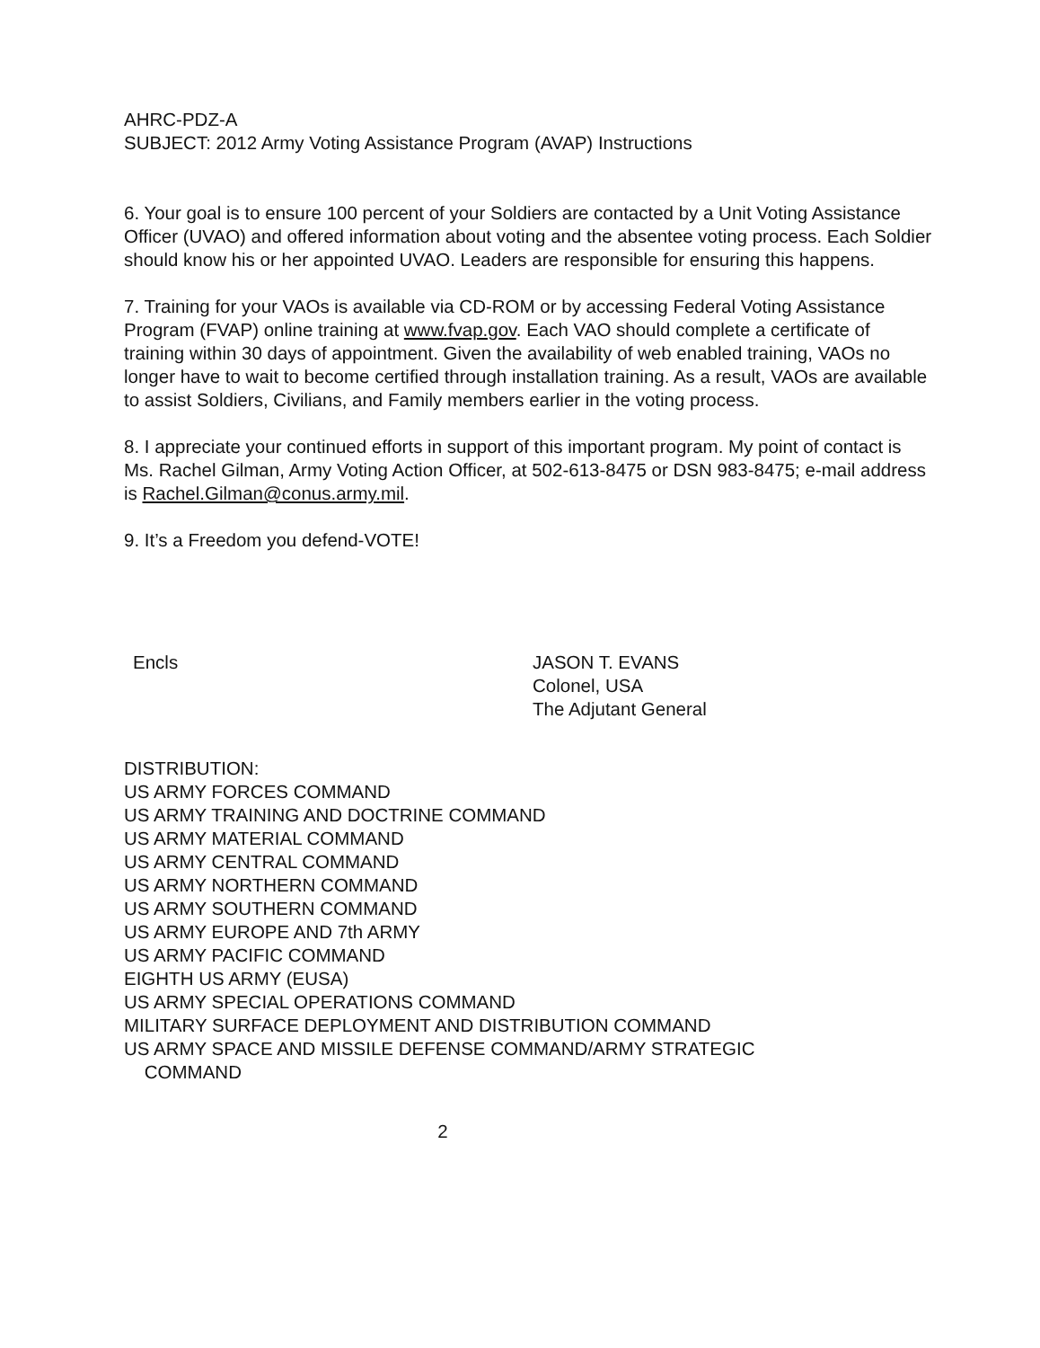AHRC-PDZ-A
SUBJECT: 2012 Army Voting Assistance Program (AVAP) Instructions
6. Your goal is to ensure 100 percent of your Soldiers are contacted by a Unit Voting Assistance Officer (UVAO) and offered information about voting and the absentee voting process. Each Soldier should know his or her appointed UVAO. Leaders are responsible for ensuring this happens.
7. Training for your VAOs is available via CD-ROM or by accessing Federal Voting Assistance Program (FVAP) online training at www.fvap.gov. Each VAO should complete a certificate of training within 30 days of appointment. Given the availability of web enabled training, VAOs no longer have to wait to become certified through installation training. As a result, VAOs are available to assist Soldiers, Civilians, and Family members earlier in the voting process.
8. I appreciate your continued efforts in support of this important program. My point of contact is Ms. Rachel Gilman, Army Voting Action Officer, at 502-613-8475 or DSN 983-8475; e-mail address is Rachel.Gilman@conus.army.mil.
9. It’s a Freedom you defend-VOTE!
Encls JASON T. EVANS
Colonel, USA
The Adjutant General
DISTRIBUTION:
US ARMY FORCES COMMAND
US ARMY TRAINING AND DOCTRINE COMMAND
US ARMY MATERIAL COMMAND
US ARMY CENTRAL COMMAND
US ARMY NORTHERN COMMAND
US ARMY SOUTHERN COMMAND
US ARMY EUROPE AND 7th ARMY
US ARMY PACIFIC COMMAND
EIGHTH US ARMY (EUSA)
US ARMY SPECIAL OPERATIONS COMMAND
MILITARY SURFACE DEPLOYMENT AND DISTRIBUTION COMMAND
US ARMY SPACE AND MISSILE DEFENSE COMMAND/ARMY STRATEGIC
COMMAND
2